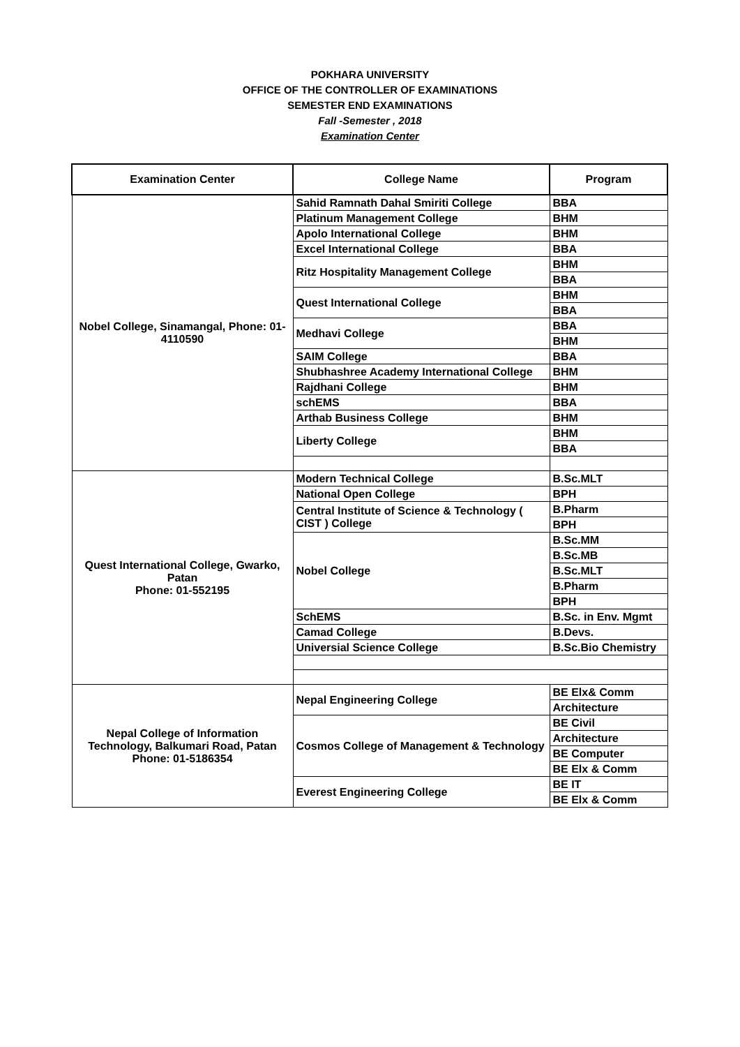POKHARA UNIVERSITY
OFFICE OF THE CONTROLLER OF EXAMINATIONS
SEMESTER END EXAMINATIONS
Fall -Semester , 2018
Examination Center
| Examination Center | College Name | Program |
| --- | --- | --- |
| Nobel College, Sinamangal, Phone: 01-4110590 | Sahid Ramnath Dahal Smiriti College | BBA |
| | Platinum Management College | BHM |
| | Apolo International College | BHM |
| | Excel International College | BBA |
| | Ritz Hospitality Management College | BHM |
| | | BBA |
| | Quest International College | BHM |
| | | BBA |
| | Medhavi College | BBA |
| | | BHM |
| | SAIM College | BBA |
| | Shubhashree Academy International College | BHM |
| | Rajdhani College | BHM |
| | schEMS | BBA |
| | Arthab Business College | BHM |
| | Liberty College | BHM |
| | | BBA |
| Quest International College, Gwarko, Patan Phone: 01-552195 | Modern Technical College | B.Sc.MLT |
| | National Open College | BPH |
| | Central Institute of Science & Technology ( CIST ) College | B.Pharm |
| | | BPH |
| | Nobel College | B.Sc.MM |
| | | B.Sc.MB |
| | | B.Sc.MLT |
| | | B.Pharm |
| | | BPH |
| | SchEMS | B.Sc. in Env. Mgmt |
| | Camad College | B.Devs. |
| | Universial Science College | B.Sc.Bio Chemistry |
| Nepal College of Information Technology, Balkumari Road, Patan Phone: 01-5186354 | Nepal Engineering College | BE Elx& Comm |
| | | Architecture |
| | Cosmos College of Management & Technology | BE Civil |
| | | Architecture |
| | | BE Computer |
| | | BE Elx & Comm |
| | Everest Engineering College | BE IT |
| | | BE Elx & Comm |